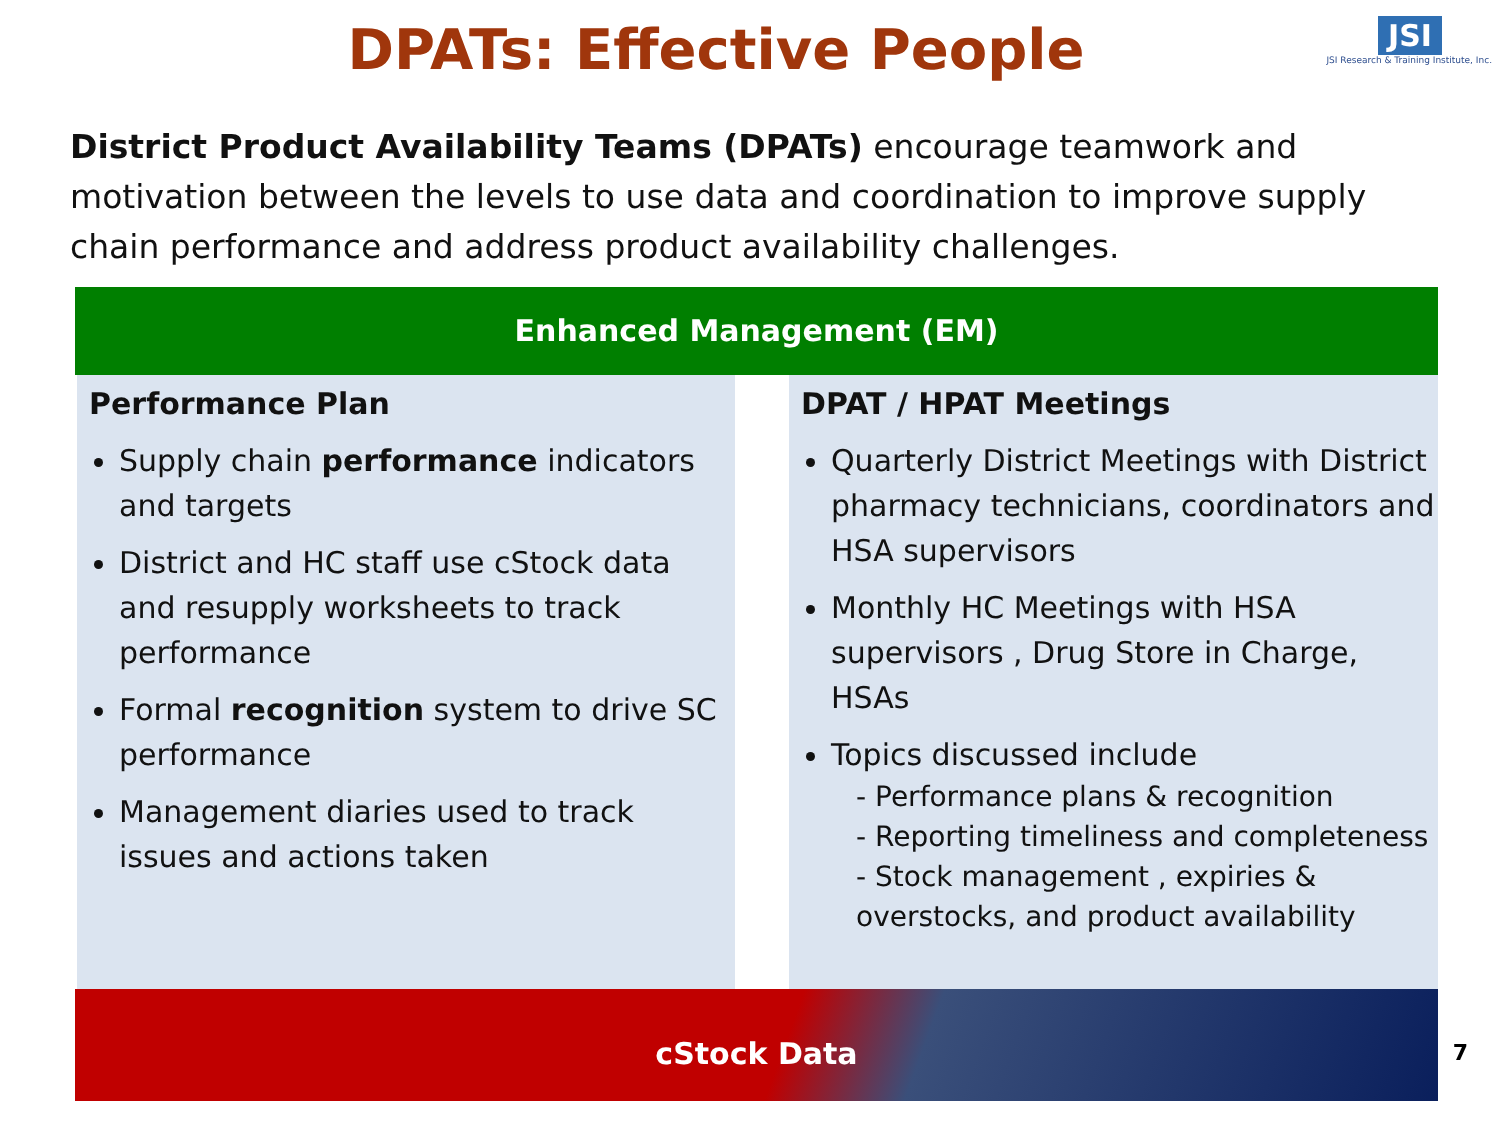DPATs: Effective People
JSI
JSI Research & Training Institute, Inc.
District Product Availability Teams (DPATs) encourage teamwork and motivation between the levels to use data and coordination to improve supply chain performance and address product availability challenges.
Enhanced Management (EM)
Performance Plan
Supply chain performance indicators and targets
District and HC staff use cStock data and resupply worksheets to track performance
Formal recognition system to drive SC performance
Management diaries used to track issues and actions taken
DPAT / HPAT Meetings
Quarterly District Meetings with District pharmacy technicians, coordinators and HSA supervisors
Monthly HC Meetings with HSA supervisors , Drug Store in Charge, HSAs
Topics discussed include
- Performance plans & recognition
- Reporting timeliness and completeness
- Stock management , expiries & overstocks, and product availability
cStock Data
7